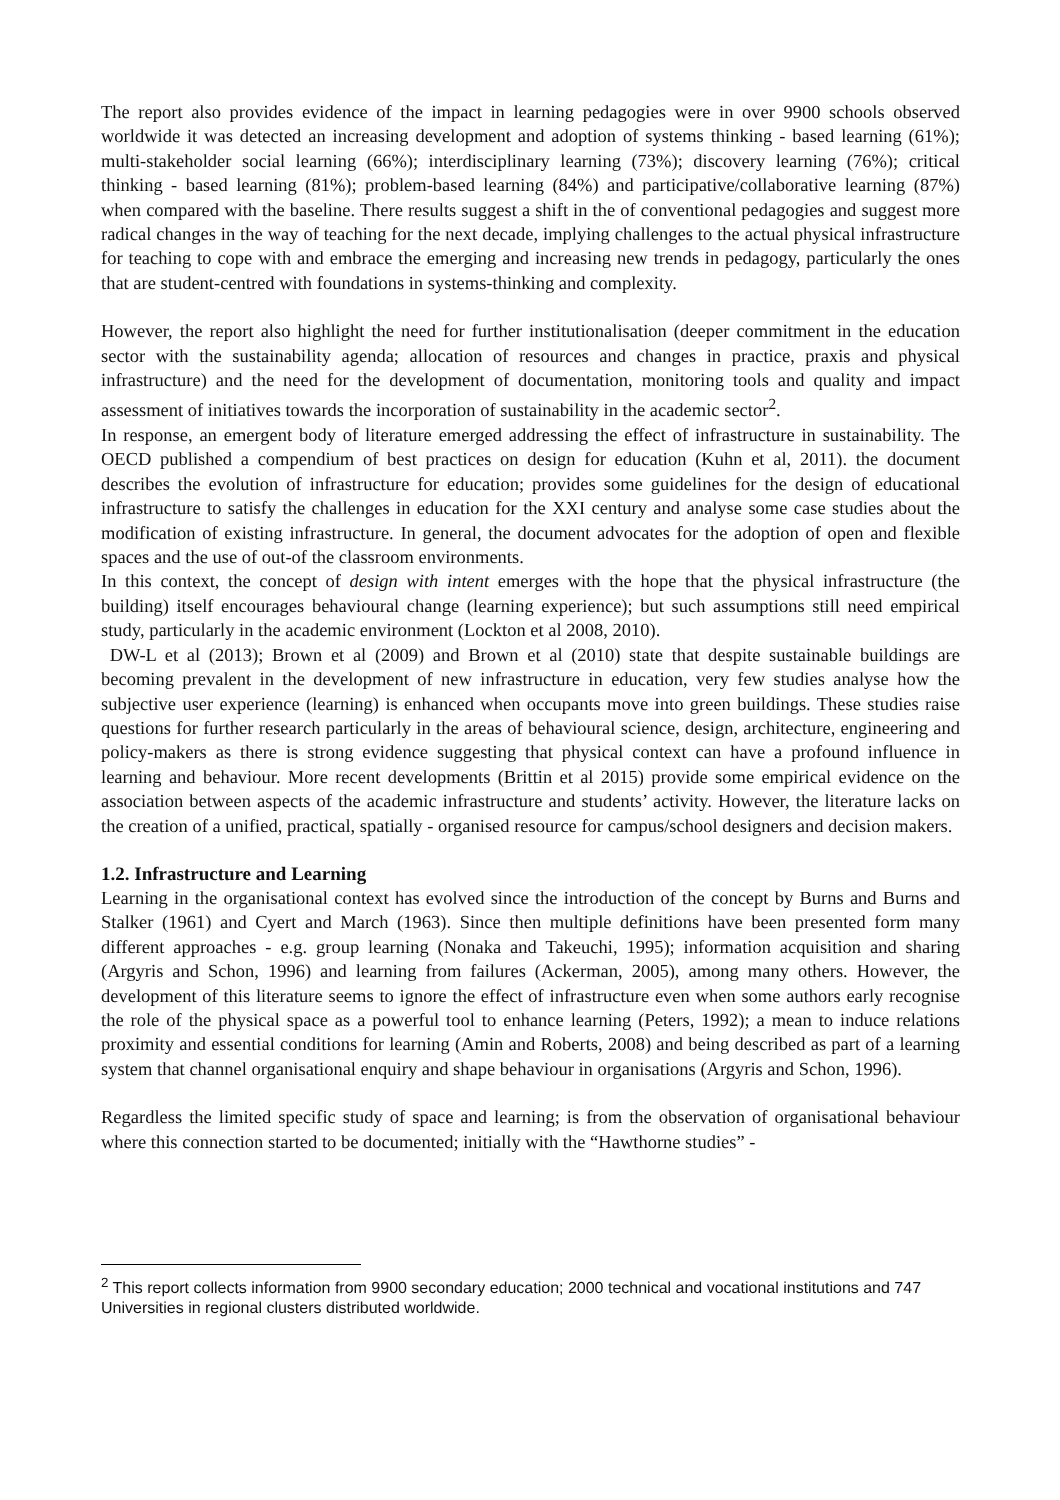The report also provides evidence of the impact in learning pedagogies were in over 9900 schools observed worldwide it was detected an increasing development and adoption of systems thinking - based learning (61%); multi-stakeholder social learning (66%); interdisciplinary learning (73%); discovery learning (76%); critical thinking - based learning (81%); problem-based learning (84%) and participative/collaborative learning (87%) when compared with the baseline. There results suggest a shift in the of conventional pedagogies and suggest more radical changes in the way of teaching for the next decade, implying challenges to the actual physical infrastructure for teaching to cope with and embrace the emerging and increasing new trends in pedagogy, particularly the ones that are student-centred with foundations in systems-thinking and complexity.
However, the report also highlight the need for further institutionalisation (deeper commitment in the education sector with the sustainability agenda; allocation of resources and changes in practice, praxis and physical infrastructure) and the need for the development of documentation, monitoring tools and quality and impact assessment of initiatives towards the incorporation of sustainability in the academic sector<sup>2</sup>.
In response, an emergent body of literature emerged addressing the effect of infrastructure in sustainability. The OECD published a compendium of best practices on design for education (Kuhn et al, 2011). the document describes the evolution of infrastructure for education; provides some guidelines for the design of educational infrastructure to satisfy the challenges in education for the XXI century and analyse some case studies about the modification of existing infrastructure. In general, the document advocates for the adoption of open and flexible spaces and the use of out-of the classroom environments.
In this context, the concept of design with intent emerges with the hope that the physical infrastructure (the building) itself encourages behavioural change (learning experience); but such assumptions still need empirical study, particularly in the academic environment (Lockton et al 2008, 2010).
DW-L et al (2013); Brown et al (2009) and Brown et al (2010) state that despite sustainable buildings are becoming prevalent in the development of new infrastructure in education, very few studies analyse how the subjective user experience (learning) is enhanced when occupants move into green buildings. These studies raise questions for further research particularly in the areas of behavioural science, design, architecture, engineering and policy-makers as there is strong evidence suggesting that physical context can have a profound influence in learning and behaviour. More recent developments (Brittin et al 2015) provide some empirical evidence on the association between aspects of the academic infrastructure and students’ activity. However, the literature lacks on the creation of a unified, practical, spatially - organised resource for campus/school designers and decision makers.
1.2. Infrastructure and Learning
Learning in the organisational context has evolved since the introduction of the concept by Burns and Burns and Stalker (1961) and Cyert and March (1963). Since then multiple definitions have been presented form many different approaches - e.g. group learning (Nonaka and Takeuchi, 1995); information acquisition and sharing (Argyris and Schon, 1996) and learning from failures (Ackerman, 2005), among many others. However, the development of this literature seems to ignore the effect of infrastructure even when some authors early recognise the role of the physical space as a powerful tool to enhance learning (Peters, 1992); a mean to induce relations proximity and essential conditions for learning (Amin and Roberts, 2008) and being described as part of a learning system that channel organisational enquiry and shape behaviour in organisations (Argyris and Schon, 1996).
Regardless the limited specific study of space and learning; is from the observation of organisational behaviour where this connection started to be documented; initially with the “Hawthorne studies” -
<sup>2</sup> This report collects information from 9900 secondary education; 2000 technical and vocational institutions and 747 Universities in regional clusters distributed worldwide.